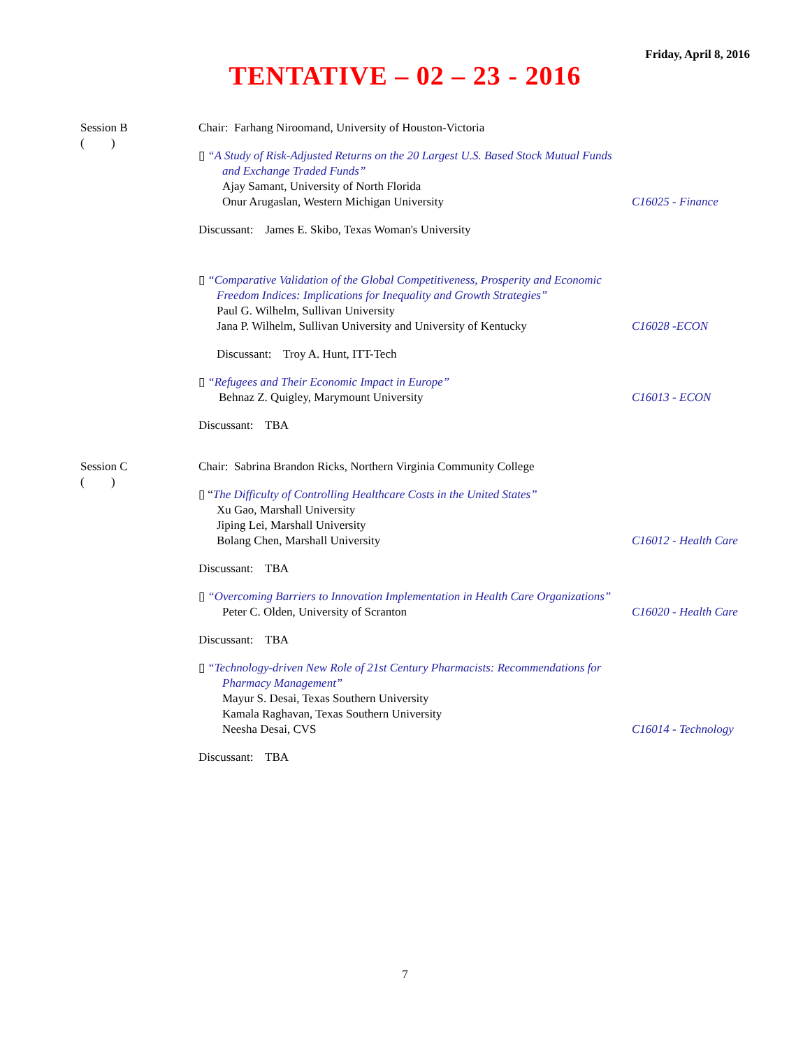Friday, April 8, 2016
TENTATIVE – 02 – 23 - 2016
Session B
( )
Chair: Farhang Niroomand, University of Houston-Victoria
▯ “A Study of Risk-Adjusted Returns on the 20 Largest U.S. Based Stock Mutual Funds
and Exchange Traded Funds”
Ajay Samant, University of North Florida
Onur Arugaslan, Western Michigan University C16025 - Finance
Discussant: James E. Skibo, Texas Woman's University
▯ “Comparative Validation of the Global Competitiveness, Prosperity and Economic
Freedom Indices: Implications for Inequality and Growth Strategies”
Paul G. Wilhelm, Sullivan University
Jana P. Wilhelm, Sullivan University and University of Kentucky C16028 -ECON
Discussant: Troy A. Hunt, ITT-Tech
▯ “Refugees and Their Economic Impact in Europe”
Behnaz Z. Quigley, Marymount University C16013 - ECON
Discussant: TBA
Session C
( )
Chair: Sabrina Brandon Ricks, Northern Virginia Community College
▯ “The Difficulty of Controlling Healthcare Costs in the United States”
Xu Gao, Marshall University
Jiping Lei, Marshall University
Bolang Chen, Marshall University C16012 - Health Care
Discussant: TBA
▯ “Overcoming Barriers to Innovation Implementation in Health Care Organizations”
Peter C. Olden, University of Scranton C16020 - Health Care
Discussant: TBA
▯ “Technology-driven New Role of 21st Century Pharmacists: Recommendations for
Pharmacy Management”
Mayur S. Desai, Texas Southern University
Kamala Raghavan, Texas Southern University
Neesha Desai, CVS C16014 - Technology
Discussant: TBA
7